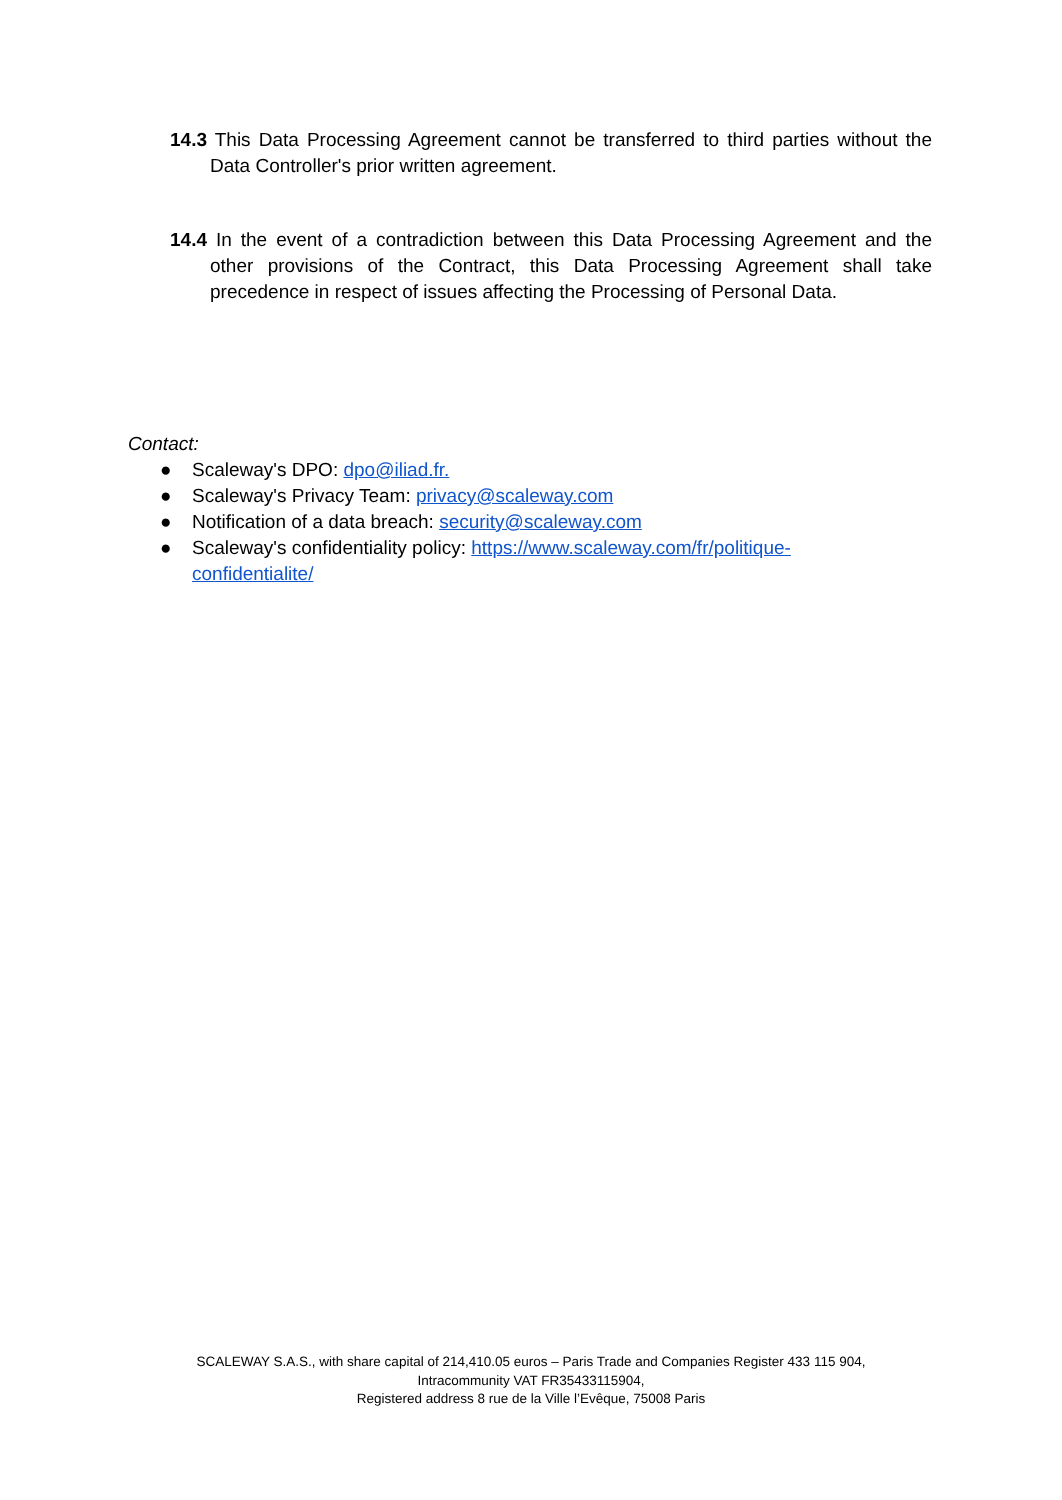14.3 This Data Processing Agreement cannot be transferred to third parties without the Data Controller's prior written agreement.
14.4 In the event of a contradiction between this Data Processing Agreement and the other provisions of the Contract, this Data Processing Agreement shall take precedence in respect of issues affecting the Processing of Personal Data.
Contact:
● Scaleway's DPO: dpo@iliad.fr.
● Scaleway's Privacy Team: privacy@scaleway.com
● Notification of a data breach: security@scaleway.com
● Scaleway's confidentiality policy: https://www.scaleway.com/fr/politique-
confidentialite/
SCALEWAY S.A.S., with share capital of 214,410.05 euros – Paris Trade and Companies Register 433 115 904,
Intracommunity VAT FR35433115904,
Registered address 8 rue de la Ville l’Evêque, 75008 Paris